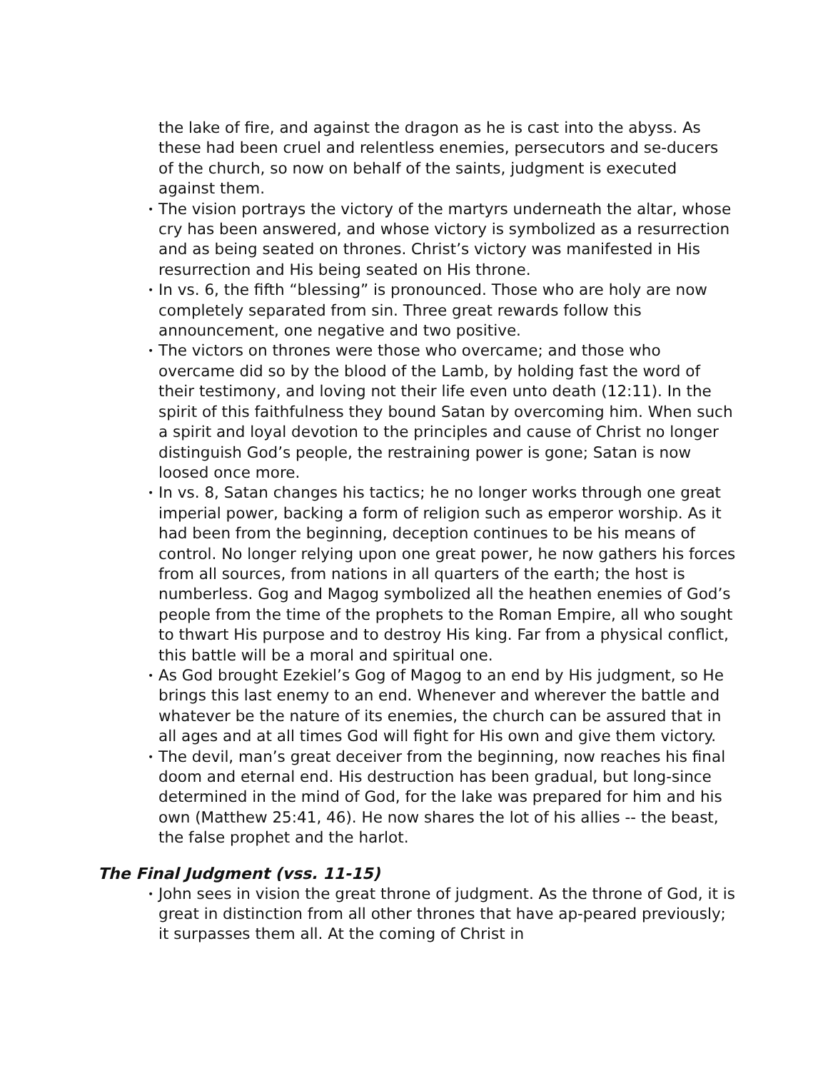the lake of fire, and against the dragon as he is cast into the abyss. As these had been cruel and relentless enemies, persecutors and se-ducers of the church, so now on behalf of the saints, judgment is executed against them.
• The vision portrays the victory of the martyrs underneath the altar, whose cry has been answered, and whose victory is symbolized as a resurrection and as being seated on thrones. Christ’s victory was manifested in His resurrection and His being seated on His throne.
• In vs. 6, the fifth “blessing” is pronounced. Those who are holy are now completely separated from sin. Three great rewards follow this announcement, one negative and two positive.
• The victors on thrones were those who overcame; and those who overcame did so by the blood of the Lamb, by holding fast the word of their testimony, and loving not their life even unto death (12:11). In the spirit of this faithfulness they bound Satan by overcoming him. When such a spirit and loyal devotion to the principles and cause of Christ no longer distinguish God’s people, the restraining power is gone; Satan is now loosed once more.
• In vs. 8, Satan changes his tactics; he no longer works through one great imperial power, backing a form of religion such as emperor worship. As it had been from the beginning, deception continues to be his means of control. No longer relying upon one great power, he now gathers his forces from all sources, from nations in all quarters of the earth; the host is numberless. Gog and Magog symbolized all the heathen enemies of God’s people from the time of the prophets to the Roman Empire, all who sought to thwart His purpose and to destroy His king. Far from a physical conflict, this battle will be a moral and spiritual one.
• As God brought Ezekiel’s Gog of Magog to an end by His judgment, so He brings this last enemy to an end. Whenever and wherever the battle and whatever be the nature of its enemies, the church can be assured that in all ages and at all times God will fight for His own and give them victory.
• The devil, man’s great deceiver from the beginning, now reaches his final doom and eternal end. His destruction has been gradual, but long-since determined in the mind of God, for the lake was prepared for him and his own (Matthew 25:41, 46). He now shares the lot of his allies -- the beast, the false prophet and the harlot.
The Final Judgment (vss. 11-15)
• John sees in vision the great throne of judgment. As the throne of God, it is great in distinction from all other thrones that have ap-peared previously; it surpasses them all. At the coming of Christ in